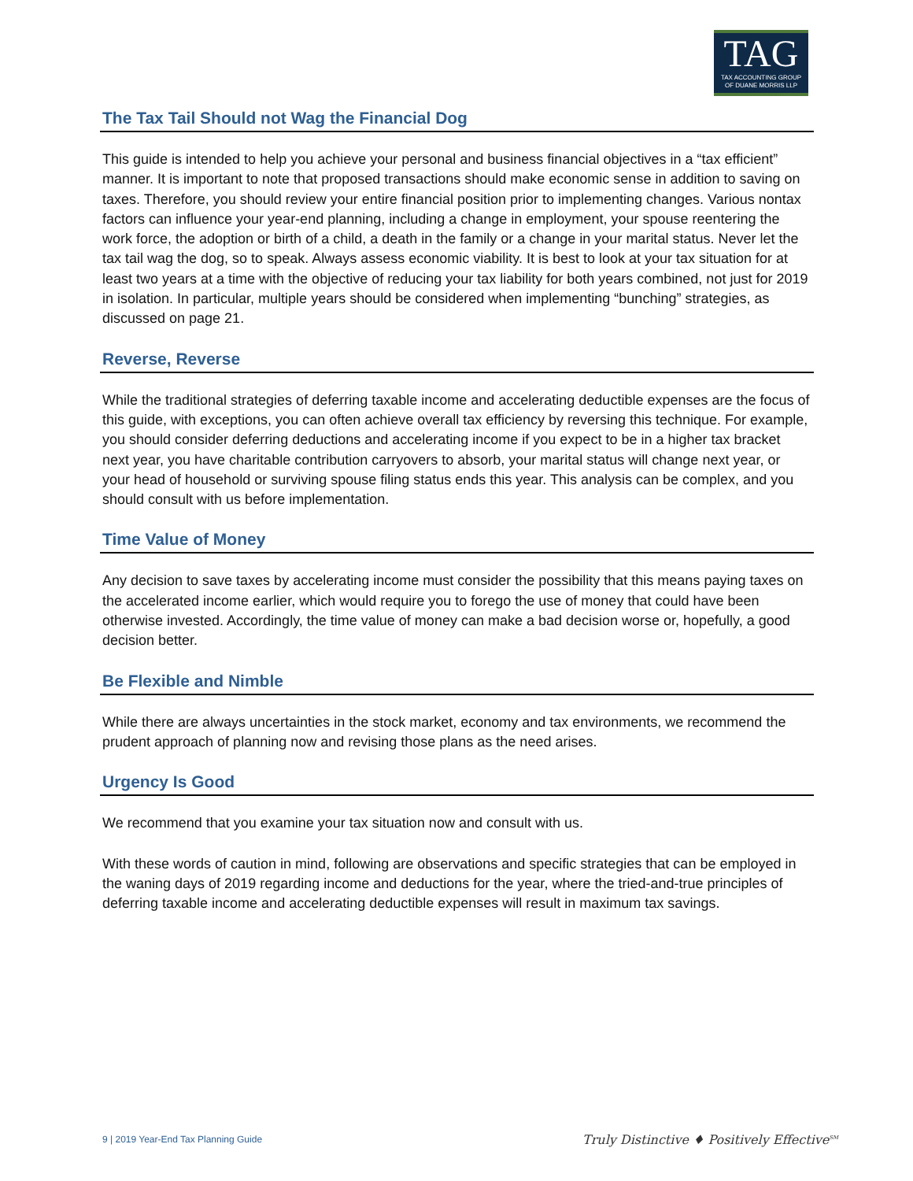TAG
TAX ACCOUNTING GROUP
OF DUANE MORRIS LLP
The Tax Tail Should not Wag the Financial Dog
This guide is intended to help you achieve your personal and business financial objectives in a “tax efficient” manner. It is important to note that proposed transactions should make economic sense in addition to saving on taxes. Therefore, you should review your entire financial position prior to implementing changes. Various nontax factors can influence your year-end planning, including a change in employment, your spouse reentering the work force, the adoption or birth of a child, a death in the family or a change in your marital status. Never let the tax tail wag the dog, so to speak. Always assess economic viability. It is best to look at your tax situation for at least two years at a time with the objective of reducing your tax liability for both years combined, not just for 2019 in isolation. In particular, multiple years should be considered when implementing “bunching” strategies, as discussed on page 21.
Reverse, Reverse
While the traditional strategies of deferring taxable income and accelerating deductible expenses are the focus of this guide, with exceptions, you can often achieve overall tax efficiency by reversing this technique. For example, you should consider deferring deductions and accelerating income if you expect to be in a higher tax bracket next year, you have charitable contribution carryovers to absorb, your marital status will change next year, or your head of household or surviving spouse filing status ends this year. This analysis can be complex, and you should consult with us before implementation.
Time Value of Money
Any decision to save taxes by accelerating income must consider the possibility that this means paying taxes on the accelerated income earlier, which would require you to forego the use of money that could have been otherwise invested. Accordingly, the time value of money can make a bad decision worse or, hopefully, a good decision better.
Be Flexible and Nimble
While there are always uncertainties in the stock market, economy and tax environments, we recommend the prudent approach of planning now and revising those plans as the need arises.
Urgency Is Good
We recommend that you examine your tax situation now and consult with us.
With these words of caution in mind, following are observations and specific strategies that can be employed in the waning days of 2019 regarding income and deductions for the year, where the tried-and-true principles of deferring taxable income and accelerating deductible expenses will result in maximum tax savings.
9 | 2019 Year-End Tax Planning Guide
Truly Distinctive ♦ Positively Effective<sup>SM</sup>